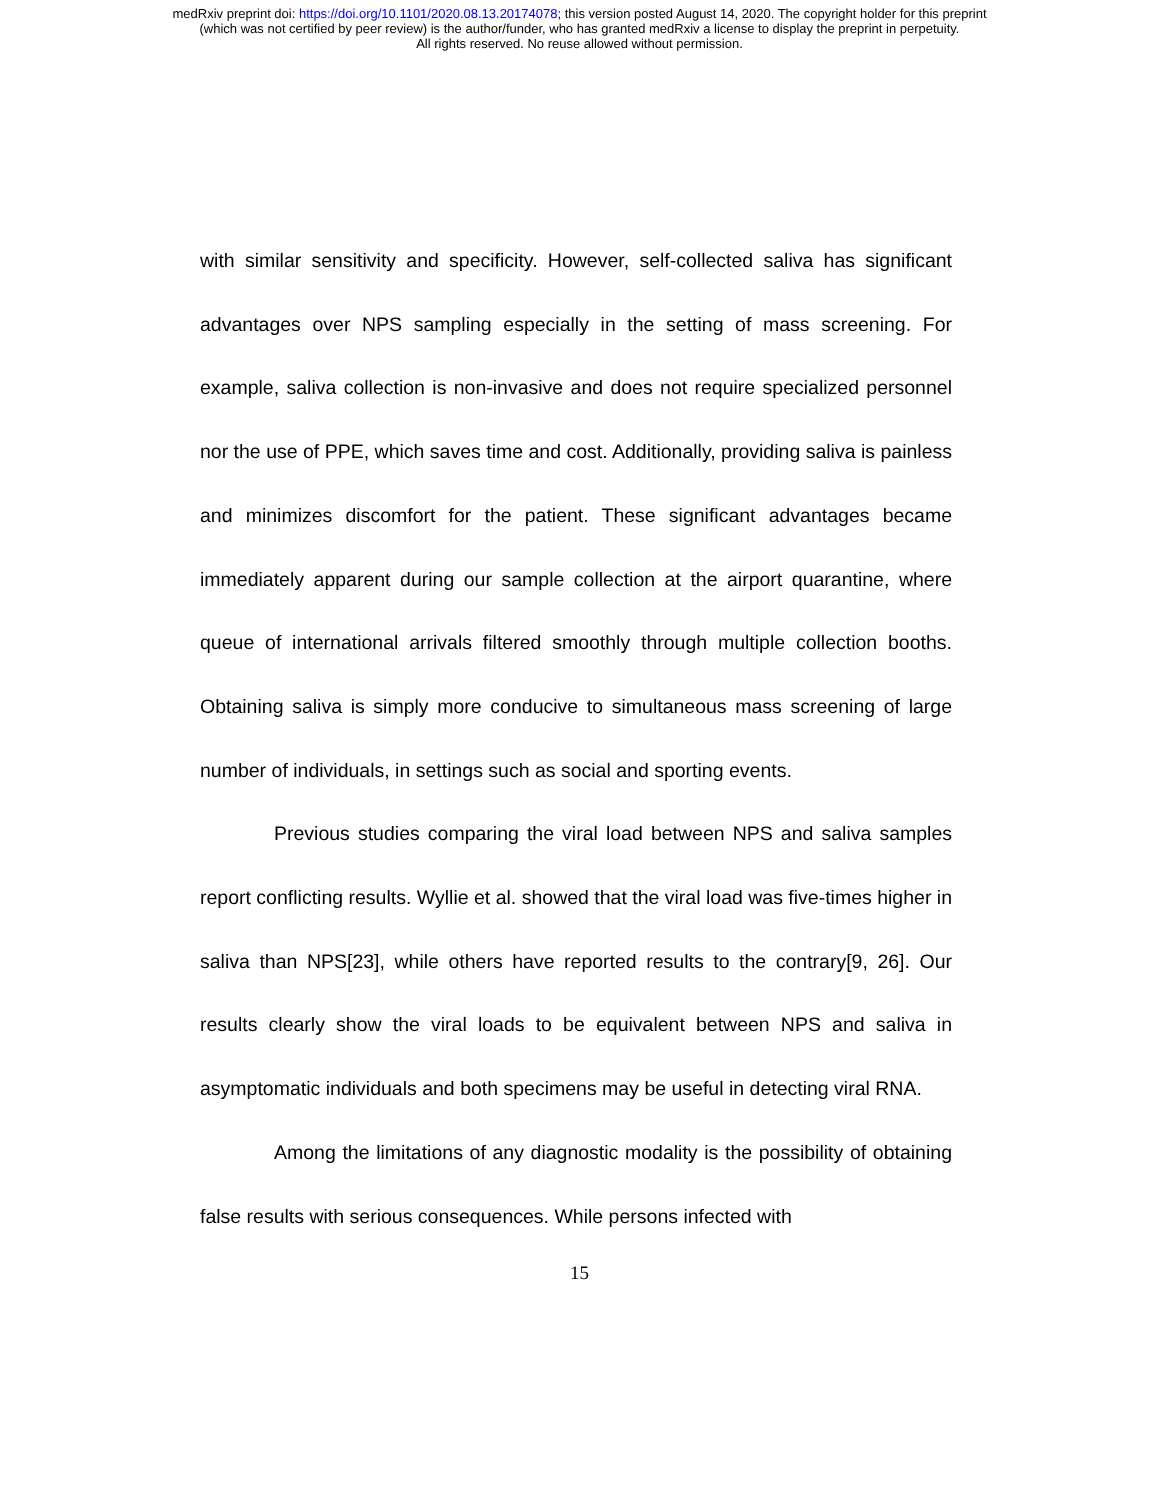medRxiv preprint doi: https://doi.org/10.1101/2020.08.13.20174078; this version posted August 14, 2020. The copyright holder for this preprint
(which was not certified by peer review) is the author/funder, who has granted medRxiv a license to display the preprint in perpetuity.
All rights reserved. No reuse allowed without permission.
with similar sensitivity and specificity. However, self-collected saliva has significant advantages over NPS sampling especially in the setting of mass screening. For example, saliva collection is non-invasive and does not require specialized personnel nor the use of PPE, which saves time and cost. Additionally, providing saliva is painless and minimizes discomfort for the patient. These significant advantages became immediately apparent during our sample collection at the airport quarantine, where queue of international arrivals filtered smoothly through multiple collection booths. Obtaining saliva is simply more conducive to simultaneous mass screening of large number of individuals, in settings such as social and sporting events.
Previous studies comparing the viral load between NPS and saliva samples report conflicting results. Wyllie et al. showed that the viral load was five-times higher in saliva than NPS[23], while others have reported results to the contrary[9, 26]. Our results clearly show the viral loads to be equivalent between NPS and saliva in asymptomatic individuals and both specimens may be useful in detecting viral RNA.
Among the limitations of any diagnostic modality is the possibility of obtaining false results with serious consequences. While persons infected with
15